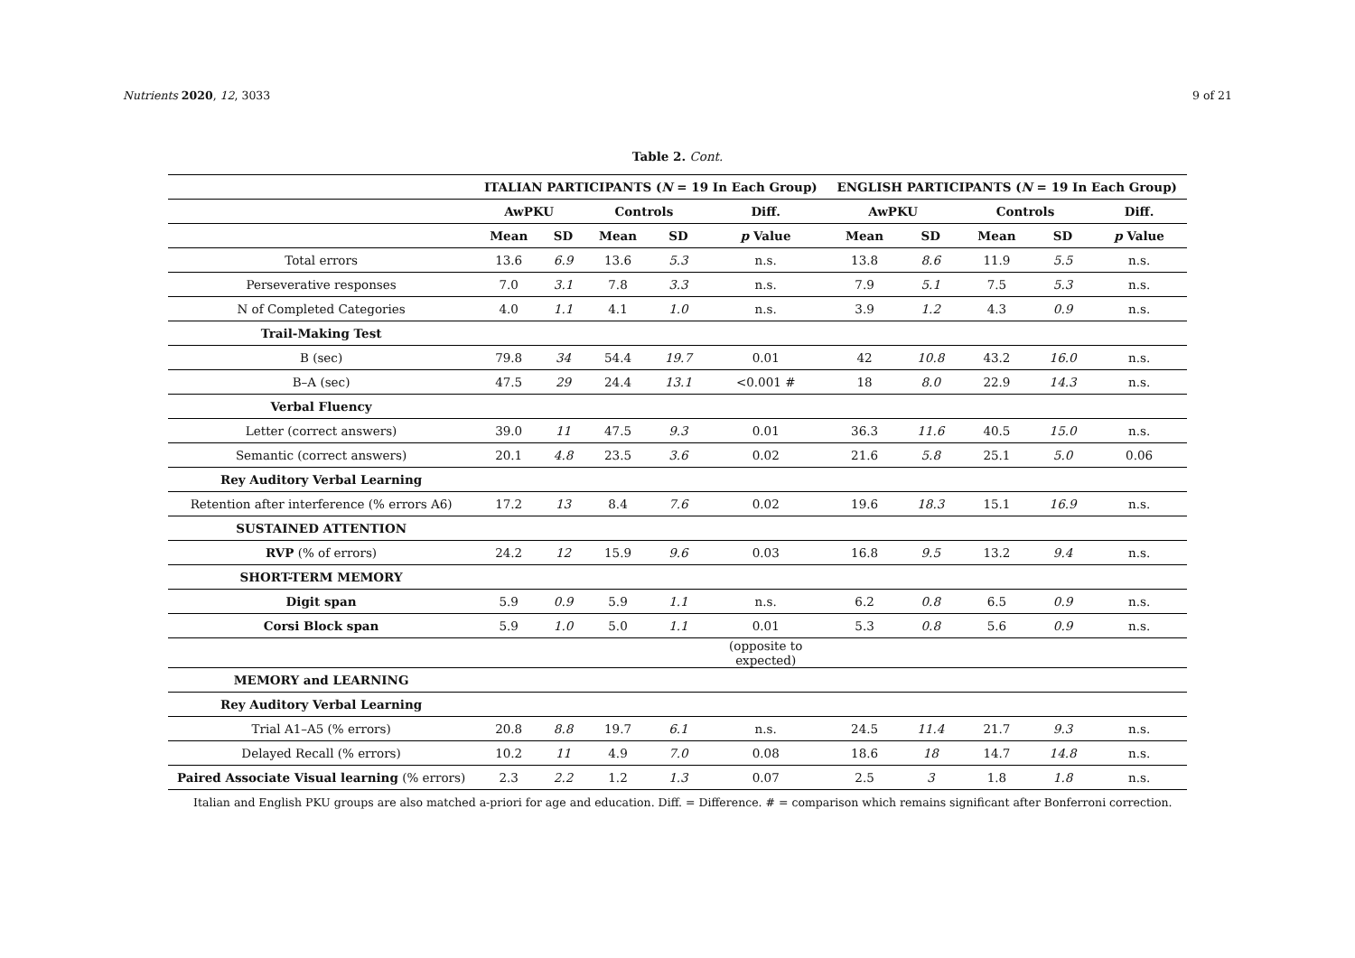Nutrients 2020, 12, 3033 9 of 21
Table 2. Cont.
| | ITALIAN PARTICIPANTS ( N = 19 In Each Group) | | | | | ENGLISH PARTICIPANTS ( N = 19 In Each Group) | | | | |
| --- | --- | --- | --- | --- | --- | --- | --- | --- | --- | --- |
| | AwPKU | | Controls | | Diff. | AwPKU | | Controls | | Diff. |
| | Mean | SD | Mean | SD | p Value | Mean | SD | Mean | SD | p Value |
| Total errors | 13.6 | 6.9 | 13.6 | 5.3 | n.s. | 13.8 | 8.6 | 11.9 | 5.5 | n.s. |
| Perseverative responses | 7.0 | 3.1 | 7.8 | 3.3 | n.s. | 7.9 | 5.1 | 7.5 | 5.3 | n.s. |
| N of Completed Categories | 4.0 | 1.1 | 4.1 | 1.0 | n.s. | 3.9 | 1.2 | 4.3 | 0.9 | n.s. |
| Trail-Making Test | | | | | | | | | | |
| B (sec) | 79.8 | 34 | 54.4 | 19.7 | 0.01 | 42 | 10.8 | 43.2 | 16.0 | n.s. |
| B–A (sec) | 47.5 | 29 | 24.4 | 13.1 | <0.001 # | 18 | 8.0 | 22.9 | 14.3 | n.s. |
| Verbal Fluency | | | | | | | | | | |
| Letter (correct answers) | 39.0 | 11 | 47.5 | 9.3 | 0.01 | 36.3 | 11.6 | 40.5 | 15.0 | n.s. |
| Semantic (correct answers) | 20.1 | 4.8 | 23.5 | 3.6 | 0.02 | 21.6 | 5.8 | 25.1 | 5.0 | 0.06 |
| Rey Auditory Verbal Learning | | | | | | | | | | |
| Retention after interference (% errors A6) | 17.2 | 13 | 8.4 | 7.6 | 0.02 | 19.6 | 18.3 | 15.1 | 16.9 | n.s. |
| SUSTAINED ATTENTION | | | | | | | | | | |
| RVP (% of errors) | 24.2 | 12 | 15.9 | 9.6 | 0.03 | 16.8 | 9.5 | 13.2 | 9.4 | n.s. |
| SHORT-TERM MEMORY | | | | | | | | | | |
| Digit span | 5.9 | 0.9 | 5.9 | 1.1 | n.s. | 6.2 | 0.8 | 6.5 | 0.9 | n.s. |
| Corsi Block span | 5.9 | 1.0 | 5.0 | 1.1 | 0.01 | 5.3 | 0.8 | 5.6 | 0.9 | n.s. |
| | | | | | (opposite to expected) | | | | | |
| MEMORY and LEARNING | | | | | | | | | | |
| Rey Auditory Verbal Learning | | | | | | | | | | |
| Trial A1–A5 (% errors) | 20.8 | 8.8 | 19.7 | 6.1 | n.s. | 24.5 | 11.4 | 21.7 | 9.3 | n.s. |
| Delayed Recall (% errors) | 10.2 | 11 | 4.9 | 7.0 | 0.08 | 18.6 | 18 | 14.7 | 14.8 | n.s. |
| Paired Associate Visual learning (% errors) | 2.3 | 2.2 | 1.2 | 1.3 | 0.07 | 2.5 | 3 | 1.8 | 1.8 | n.s. |
Italian and English PKU groups are also matched a-priori for age and education. Diff. = Difference. # = comparison which remains significant after Bonferroni correction.